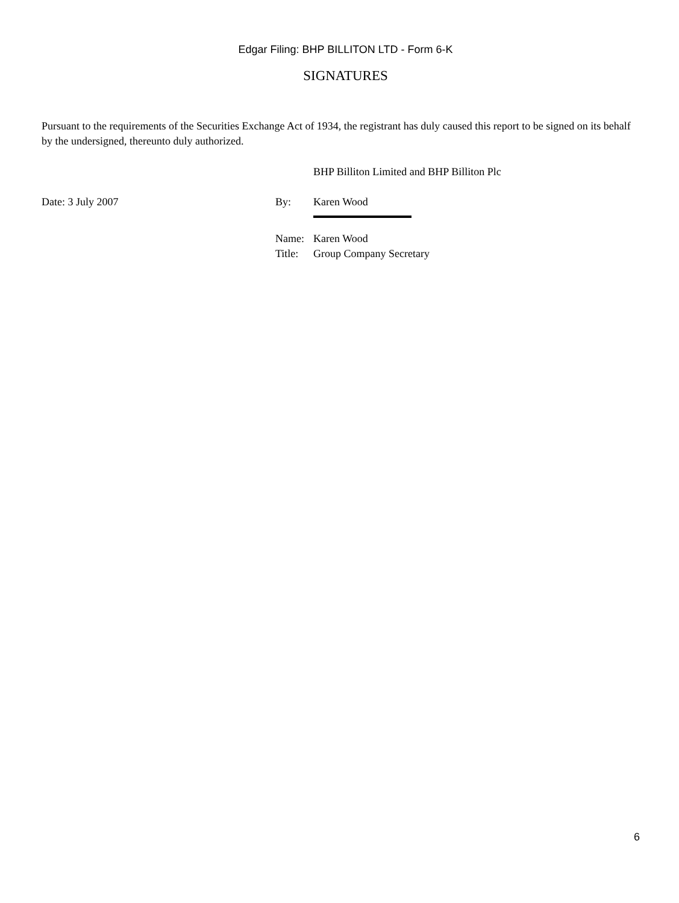Edgar Filing: BHP BILLITON LTD - Form 6-K
SIGNATURES
Pursuant to the requirements of the Securities Exchange Act of 1934, the registrant has duly caused this report to be signed on its behalf by the undersigned, thereunto duly authorized.
BHP Billiton Limited and BHP Billiton Plc
Date: 3 July 2007 By: Karen Wood
Name: Karen Wood
Title: Group Company Secretary
6